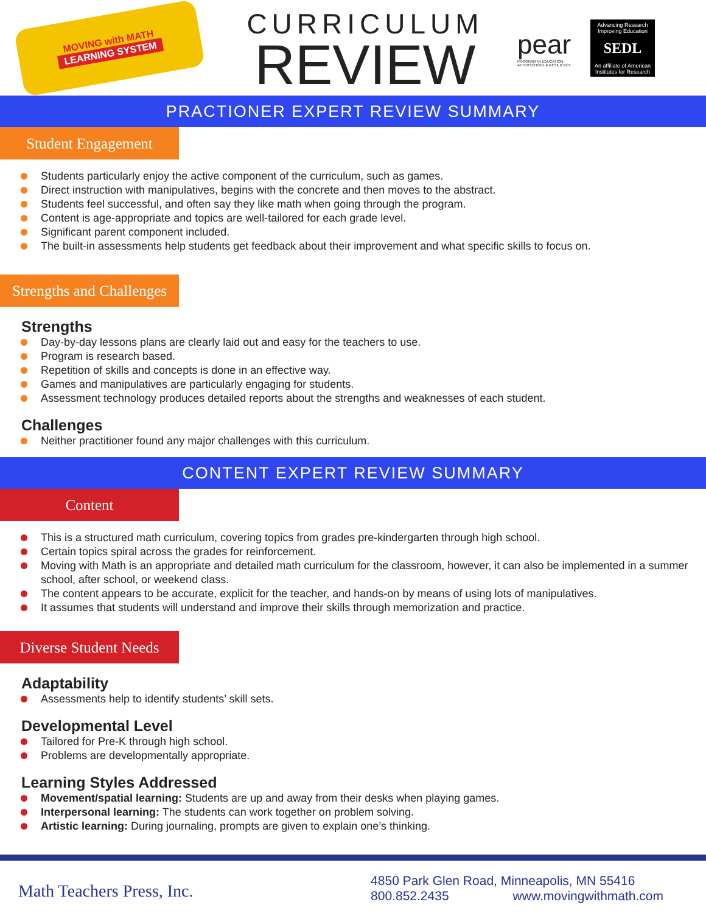MOVING with MATH
LEARNING SYSTEM
CURRICULUM
REVIEW
pear
PROGRAM IN EDUCATION, AFTERSCHOOL & RESILIENCY
Advancing Research Improving Education
SEDL
An affiliate of American Institutes for Research
PRACTIONER EXPERT REVIEW SUMMARY
Student Engagement
Students particularly enjoy the active component of the curriculum, such as games.
Direct instruction with manipulatives, begins with the concrete and then moves to the abstract.
Students feel successful, and often say they like math when going through the program.
Content is age-appropriate and topics are well-tailored for each grade level.
Significant parent component included.
The built-in assessments help students get feedback about their improvement and what specific skills to focus on.
Strengths and Challenges
Strengths
Day-by-day lessons plans are clearly laid out and easy for the teachers to use.
Program is research based.
Repetition of skills and concepts is done in an effective way.
Games and manipulatives are particularly engaging for students.
Assessment technology produces detailed reports about the strengths and weaknesses of each student.
Challenges
Neither practitioner found any major challenges with this curriculum.
CONTENT EXPERT REVIEW SUMMARY
Content
This is a structured math curriculum, covering topics from grades pre-kindergarten through high school.
Certain topics spiral across the grades for reinforcement.
Moving with Math is an appropriate and detailed math curriculum for the classroom, however, it can also be implemented in a summer school, after school, or weekend class.
The content appears to be accurate, explicit for the teacher, and hands-on by means of using lots of manipulatives.
It assumes that students will understand and improve their skills through memorization and practice.
Diverse Student Needs
Adaptability
Assessments help to identify students’ skill sets.
Developmental Level
Tailored for Pre-K through high school.
Problems are developmentally appropriate.
Learning Styles Addressed
Movement/spatial learning: Students are up and away from their desks when playing games.
Interpersonal learning: The students can work together on problem solving.
Artistic learning: During journaling, prompts are given to explain one’s thinking.
Math Teachers Press, Inc.
4850 Park Glen Road, Minneapolis, MN 55416
800.852.2435 www.movingwithmath.com